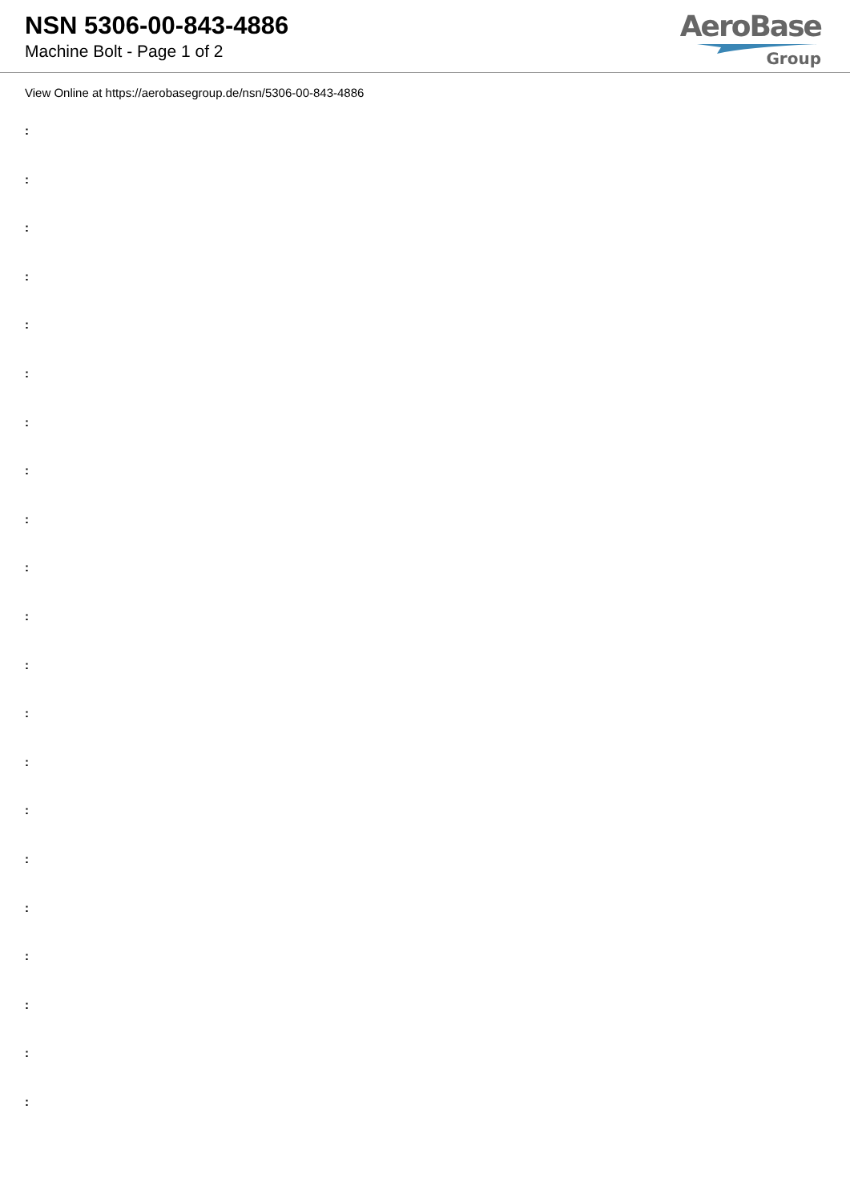NSN 5306-00-843-4886
Machine Bolt - Page 1 of 2
AeroBase
Group
View Online at https://aerobasegroup.de/nsn/5306-00-843-4886
:
:
:
:
:
:
:
:
:
:
:
:
:
:
:
:
:
:
:
:
: